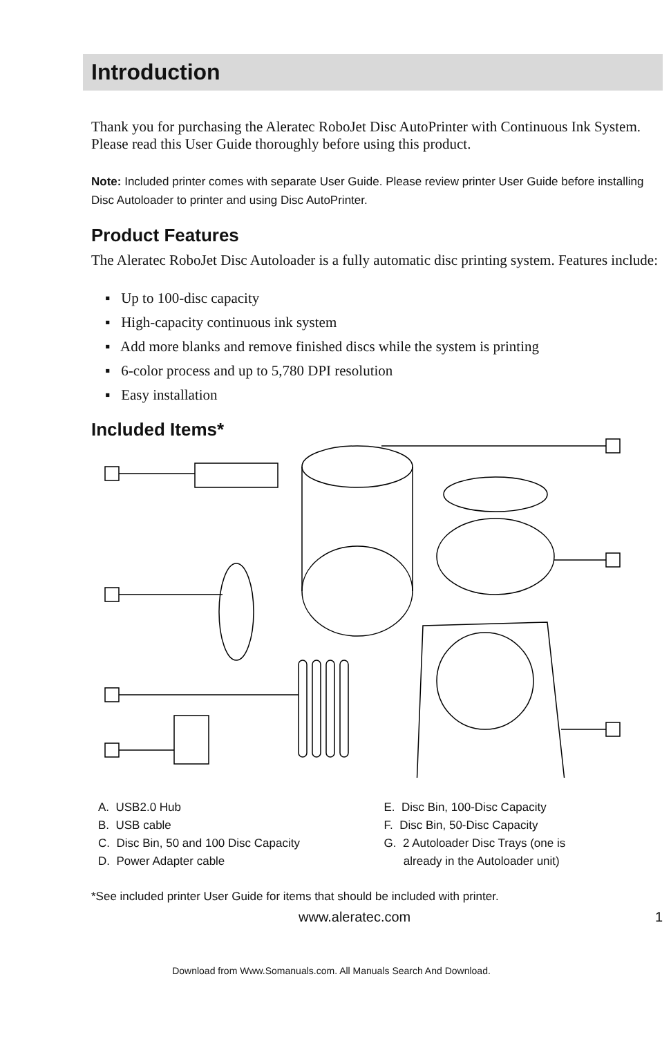Introduction
Thank you for purchasing the Aleratec RoboJet Disc AutoPrinter with Continuous Ink System. Please read this User Guide thoroughly before using this product.
Note: Included printer comes with separate User Guide. Please review printer User Guide before installing Disc Autoloader to printer and using Disc AutoPrinter.
Product Features
The Aleratec RoboJet Disc Autoloader is a fully automatic disc printing system. Features include:
▪ Up to 100-disc capacity
▪ High-capacity continuous ink system
▪ Add more blanks and remove finished discs while the system is printing
▪ 6-color process and up to 5,780 DPI resolution
▪ Easy installation
Included Items*
A. USB2.0 Hub
B. USB cable
C. Disc Bin, 50 and 100 Disc Capacity
D. Power Adapter cable
E. Disc Bin, 100-Disc Capacity
F. Disc Bin, 50-Disc Capacity
G. 2 Autoloader Disc Trays (one is
already in the Autoloader unit)
*See included printer User Guide for items that should be included with printer.
www.aleratec.com 1
Download from Www.Somanuals.com. All Manuals Search And Download.